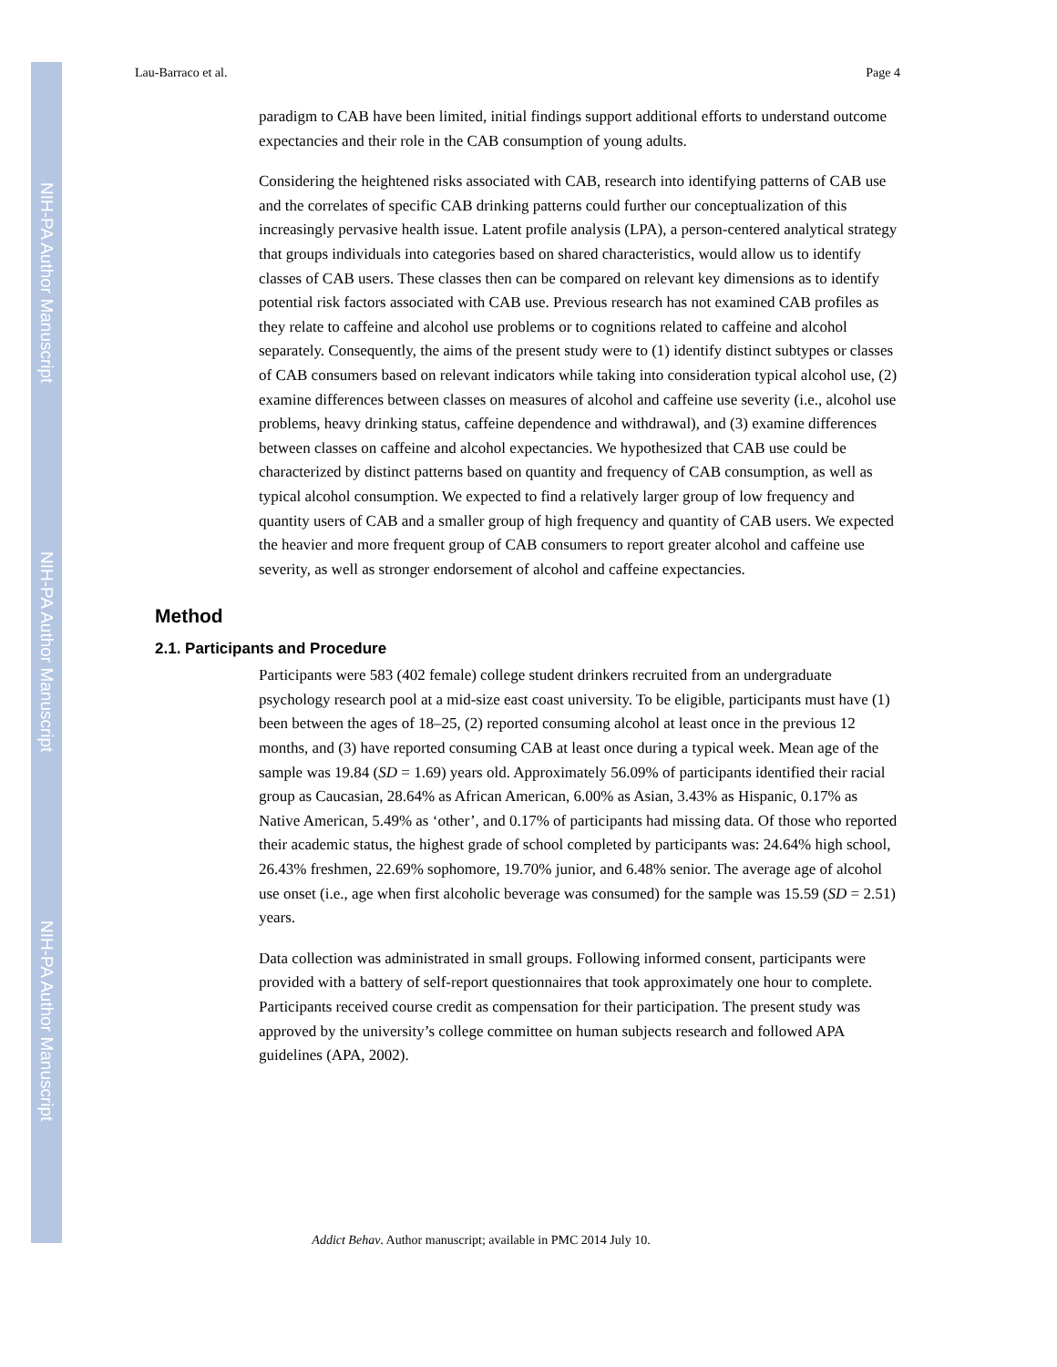NIH-PA Author Manuscript
NIH-PA Author Manuscript
NIH-PA Author Manuscript
Lau-Barraco et al. Page 4
paradigm to CAB have been limited, initial findings support additional efforts to understand outcome expectancies and their role in the CAB consumption of young adults.
Considering the heightened risks associated with CAB, research into identifying patterns of CAB use and the correlates of specific CAB drinking patterns could further our conceptualization of this increasingly pervasive health issue. Latent profile analysis (LPA), a person-centered analytical strategy that groups individuals into categories based on shared characteristics, would allow us to identify classes of CAB users. These classes then can be compared on relevant key dimensions as to identify potential risk factors associated with CAB use. Previous research has not examined CAB profiles as they relate to caffeine and alcohol use problems or to cognitions related to caffeine and alcohol separately. Consequently, the aims of the present study were to (1) identify distinct subtypes or classes of CAB consumers based on relevant indicators while taking into consideration typical alcohol use, (2) examine differences between classes on measures of alcohol and caffeine use severity (i.e., alcohol use problems, heavy drinking status, caffeine dependence and withdrawal), and (3) examine differences between classes on caffeine and alcohol expectancies. We hypothesized that CAB use could be characterized by distinct patterns based on quantity and frequency of CAB consumption, as well as typical alcohol consumption. We expected to find a relatively larger group of low frequency and quantity users of CAB and a smaller group of high frequency and quantity of CAB users. We expected the heavier and more frequent group of CAB consumers to report greater alcohol and caffeine use severity, as well as stronger endorsement of alcohol and caffeine expectancies.
Method
2.1. Participants and Procedure
Participants were 583 (402 female) college student drinkers recruited from an undergraduate psychology research pool at a mid-size east coast university. To be eligible, participants must have (1) been between the ages of 18–25, (2) reported consuming alcohol at least once in the previous 12 months, and (3) have reported consuming CAB at least once during a typical week. Mean age of the sample was 19.84 (SD = 1.69) years old. Approximately 56.09% of participants identified their racial group as Caucasian, 28.64% as African American, 6.00% as Asian, 3.43% as Hispanic, 0.17% as Native American, 5.49% as ‘other’, and 0.17% of participants had missing data. Of those who reported their academic status, the highest grade of school completed by participants was: 24.64% high school, 26.43% freshmen, 22.69% sophomore, 19.70% junior, and 6.48% senior. The average age of alcohol use onset (i.e., age when first alcoholic beverage was consumed) for the sample was 15.59 (SD = 2.51) years.
Data collection was administrated in small groups. Following informed consent, participants were provided with a battery of self-report questionnaires that took approximately one hour to complete. Participants received course credit as compensation for their participation. The present study was approved by the university’s college committee on human subjects research and followed APA guidelines (APA, 2002).
Addict Behav. Author manuscript; available in PMC 2014 July 10.